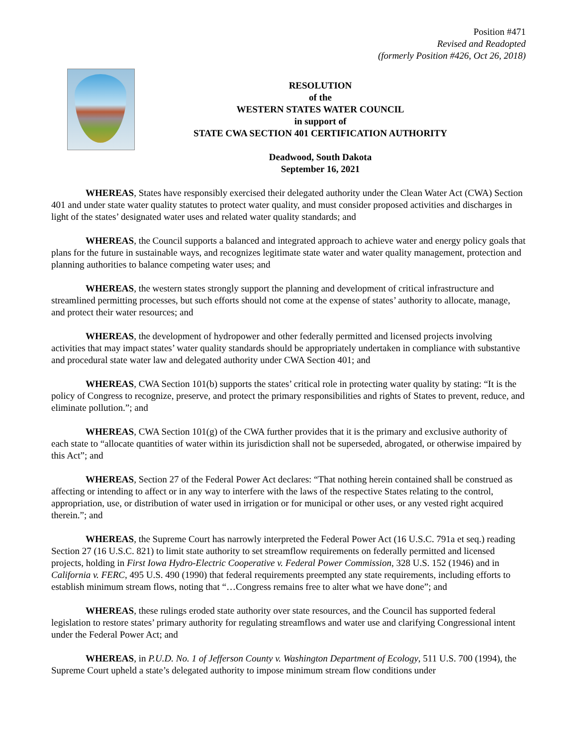Position #471
Revised and Readopted
(formerly Position #426, Oct 26, 2018)
RESOLUTION
of the
WESTERN STATES WATER COUNCIL
in support of
STATE CWA SECTION 401 CERTIFICATION AUTHORITY
Deadwood, South Dakota
September 16, 2021
WHEREAS, States have responsibly exercised their delegated authority under the Clean Water Act (CWA) Section 401 and under state water quality statutes to protect water quality, and must consider proposed activities and discharges in light of the states’ designated water uses and related water quality standards; and
WHEREAS, the Council supports a balanced and integrated approach to achieve water and energy policy goals that plans for the future in sustainable ways, and recognizes legitimate state water and water quality management, protection and planning authorities to balance competing water uses; and
WHEREAS, the western states strongly support the planning and development of critical infrastructure and streamlined permitting processes, but such efforts should not come at the expense of states’ authority to allocate, manage, and protect their water resources; and
WHEREAS, the development of hydropower and other federally permitted and licensed projects involving activities that may impact states’ water quality standards should be appropriately undertaken in compliance with substantive and procedural state water law and delegated authority under CWA Section 401; and
WHEREAS, CWA Section 101(b) supports the states’ critical role in protecting water quality by stating: “It is the policy of Congress to recognize, preserve, and protect the primary responsibilities and rights of States to prevent, reduce, and eliminate pollution.”; and
WHEREAS, CWA Section 101(g) of the CWA further provides that it is the primary and exclusive authority of each state to “allocate quantities of water within its jurisdiction shall not be superseded, abrogated, or otherwise impaired by this Act”; and
WHEREAS, Section 27 of the Federal Power Act declares: “That nothing herein contained shall be construed as affecting or intending to affect or in any way to interfere with the laws of the respective States relating to the control, appropriation, use, or distribution of water used in irrigation or for municipal or other uses, or any vested right acquired therein.”; and
WHEREAS, the Supreme Court has narrowly interpreted the Federal Power Act (16 U.S.C. 791a et seq.) reading Section 27 (16 U.S.C. 821) to limit state authority to set streamflow requirements on federally permitted and licensed projects, holding in First Iowa Hydro-Electric Cooperative v. Federal Power Commission, 328 U.S. 152 (1946) and in California v. FERC, 495 U.S. 490 (1990) that federal requirements preempted any state requirements, including efforts to establish minimum stream flows, noting that “…Congress remains free to alter what we have done”; and
WHEREAS, these rulings eroded state authority over state resources, and the Council has supported federal legislation to restore states’ primary authority for regulating streamflows and water use and clarifying Congressional intent under the Federal Power Act; and
WHEREAS, in P.U.D. No. 1 of Jefferson County v. Washington Department of Ecology, 511 U.S. 700 (1994), the Supreme Court upheld a state’s delegated authority to impose minimum stream flow conditions under